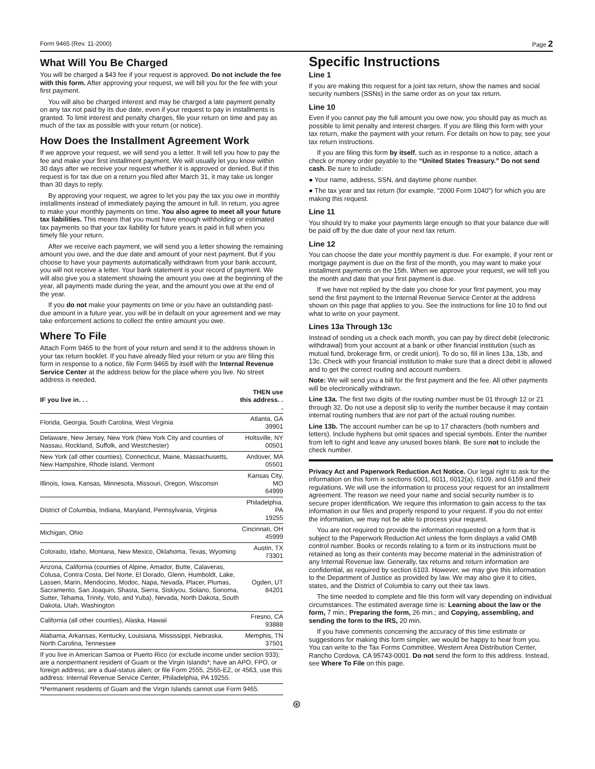Form 9465 (Rev. 11-2000) Page 2
What Will You Be Charged
You will be charged a $43 fee if your request is approved. Do not include the fee with this form. After approving your request, we will bill you for the fee with your first payment.
You will also be charged interest and may be charged a late payment penalty on any tax not paid by its due date, even if your request to pay in installments is granted. To limit interest and penalty charges, file your return on time and pay as much of the tax as possible with your return (or notice).
How Does the Installment Agreement Work
If we approve your request, we will send you a letter. It will tell you how to pay the fee and make your first installment payment. We will usually let you know within 30 days after we receive your request whether it is approved or denied. But if this request is for tax due on a return you filed after March 31, it may take us longer than 30 days to reply.
By approving your request, we agree to let you pay the tax you owe in monthly installments instead of immediately paying the amount in full. In return, you agree to make your monthly payments on time. You also agree to meet all your future tax liabilities. This means that you must have enough withholding or estimated tax payments so that your tax liability for future years is paid in full when you timely file your return.
After we receive each payment, we will send you a letter showing the remaining amount you owe, and the due date and amount of your next payment. But if you choose to have your payments automatically withdrawn from your bank account, you will not receive a letter. Your bank statement is your record of payment. We will also give you a statement showing the amount you owe at the beginning of the year, all payments made during the year, and the amount you owe at the end of the year.
If you do not make your payments on time or you have an outstanding past-due amount in a future year, you will be in default on your agreement and we may take enforcement actions to collect the entire amount you owe.
Where To File
Attach Form 9465 to the front of your return and send it to the address shown in your tax return booklet. If you have already filed your return or you are filing this form in response to a notice, file Form 9465 by itself with the Internal Revenue Service Center at the address below for the place where you live. No street address is needed.
| IF you live in. . . | THEN use this address. . . |
| --- | --- |
| Florida, Georgia, South Carolina, West Virginia | Atlanta, GA 39901 |
| Delaware, New Jersey, New York (New York City and counties of Nassau, Rockland, Suffolk, and Westchester) | Holtsville, NY 00501 |
| New York (all other counties), Connecticut, Maine, Massachusetts, New Hampshire, Rhode Island, Vermont | Andover, MA 05501 |
| Illinois, Iowa, Kansas, Minnesota, Missouri, Oregon, Wisconsin | Kansas City, MO 64999 |
| District of Columbia, Indiana, Maryland, Pennsylvania, Virginia | Philadelphia, PA 19255 |
| Michigan, Ohio | Cincinnati, OH 45999 |
| Colorado, Idaho, Montana, New Mexico, Oklahoma, Texas, Wyoming | Austin, TX 73301 |
| Arizona, California (counties of Alpine, Amador, Butte, Calaveras, Colusa, Contra Costa, Del Norte, El Dorado, Glenn, Humboldt, Lake, Lassen, Marin, Mendocino, Modoc, Napa, Nevada, Placer, Plumas, Sacramento, San Joaquin, Shasta, Sierra, Siskiyou, Solano, Sonoma, Sutter, Tehama, Trinity, Yolo, and Yuba), Nevada, North Dakota, South Dakota, Utah, Washington | Ogden, UT 84201 |
| California (all other counties), Alaska, Hawaii | Fresno, CA 93888 |
| Alabama, Arkansas, Kentucky, Louisiana, Mississippi, Nebraska, North Carolina, Tennessee | Memphis, TN 37501 |
| If you live in American Samoa or Puerto Rico (or exclude income under section 933); are a nonpermanent resident of Guam or the Virgin Islands*; have an APO, FPO, or foreign address; are a dual-status alien; or file Form 2555, 2555-EZ, or 4563, use this address: Internal Revenue Service Center, Philadelphia, PA 19255. | |
| *Permanent residents of Guam and the Virgin Islands cannot use Form 9465. | |
Specific Instructions
Line 1
If you are making this request for a joint tax return, show the names and social security numbers (SSNs) in the same order as on your tax return.
Line 10
Even if you cannot pay the full amount you owe now, you should pay as much as possible to limit penalty and interest charges. If you are filing this form with your tax return, make the payment with your return. For details on how to pay, see your tax return instructions.
If you are filing this form by itself, such as in response to a notice, attach a check or money order payable to the “United States Treasury.” Do not send cash. Be sure to include:
● Your name, address, SSN, and daytime phone number.
● The tax year and tax return (for example, “2000 Form 1040”) for which you are making this request.
Line 11
You should try to make your payments large enough so that your balance due will be paid off by the due date of your next tax return.
Line 12
You can choose the date your monthly payment is due. For example, if your rent or mortgage payment is due on the first of the month, you may want to make your installment payments on the 15th. When we approve your request, we will tell you the month and date that your first payment is due.
If we have not replied by the date you chose for your first payment, you may send the first payment to the Internal Revenue Service Center at the address shown on this page that applies to you. See the instructions for line 10 to find out what to write on your payment.
Lines 13a Through 13c
Instead of sending us a check each month, you can pay by direct debit (electronic withdrawal) from your account at a bank or other financial institution (such as mutual fund, brokerage firm, or credit union). To do so, fill in lines 13a, 13b, and 13c. Check with your financial institution to make sure that a direct debit is allowed and to get the correct routing and account numbers.
Note: We will send you a bill for the first payment and the fee. All other payments will be electronically withdrawn.
Line 13a. The first two digits of the routing number must be 01 through 12 or 21 through 32. Do not use a deposit slip to verify the number because it may contain internal routing numbers that are not part of the actual routing number.
Line 13b. The account number can be up to 17 characters (both numbers and letters). Include hyphens but omit spaces and special symbols. Enter the number from left to right and leave any unused boxes blank. Be sure not to include the check number.
Privacy Act and Paperwork Reduction Act Notice. Our legal right to ask for the information on this form is sections 6001, 6011, 6012(a), 6109, and 6159 and their regulations. We will use the information to process your request for an installment agreement. The reason we need your name and social security number is to secure proper identification. We require this information to gain access to the tax information in our files and properly respond to your request. If you do not enter the information, we may not be able to process your request.
You are not required to provide the information requested on a form that is subject to the Paperwork Reduction Act unless the form displays a valid OMB control number. Books or records relating to a form or its instructions must be retained as long as their contents may become material in the administration of any Internal Revenue law. Generally, tax returns and return information are confidential, as required by section 6103. However, we may give this information to the Department of Justice as provided by law. We may also give it to cities, states, and the District of Columbia to carry out their tax laws.
The time needed to complete and file this form will vary depending on individual circumstances. The estimated average time is: Learning about the law or the form, 7 min.; Preparing the form, 26 min.; and Copying, assembling, and sending the form to the IRS, 20 min.
If you have comments concerning the accuracy of this time estimate or suggestions for making this form simpler, we would be happy to hear from you. You can write to the Tax Forms Committee, Western Area Distribution Center, Rancho Cordova, CA 95743-0001. Do not send the form to this address. Instead, see Where To File on this page.
⊛